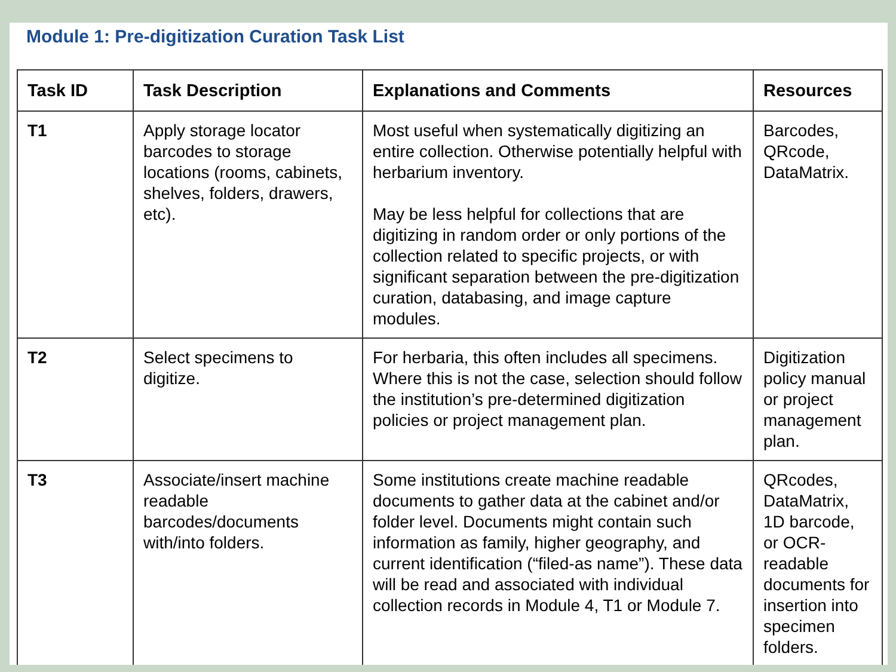Module 1: Pre-digitization Curation Task List
| Task ID | Task Description | Explanations and Comments | Resources |
| --- | --- | --- | --- |
| T1 | Apply storage locator barcodes to storage locations (rooms, cabinets, shelves, folders, drawers, etc). | Most useful when systematically digitizing an entire collection. Otherwise potentially helpful with herbarium inventory. May be less helpful for collections that are digitizing in random order or only portions of the collection related to specific projects, or with significant separation between the pre-digitization curation, databasing, and image capture modules. | Barcodes, QRcode, DataMatrix. |
| T2 | Select specimens to digitize. | For herbaria, this often includes all specimens. Where this is not the case, selection should follow the institution’s pre-determined digitization policies or project management plan. | Digitization policy manual or project management plan. |
| T3 | Associate/insert machine readable barcodes/documents with/into folders. | Some institutions create machine readable documents to gather data at the cabinet and/or folder level. Documents might contain such information as family, higher geography, and current identification (“filed-as name”). These data will be read and associated with individual collection records in Module 4, T1 or Module 7. | QRcodes, DataMatrix, 1D barcode, or OCR-readable documents for insertion into specimen folders. |